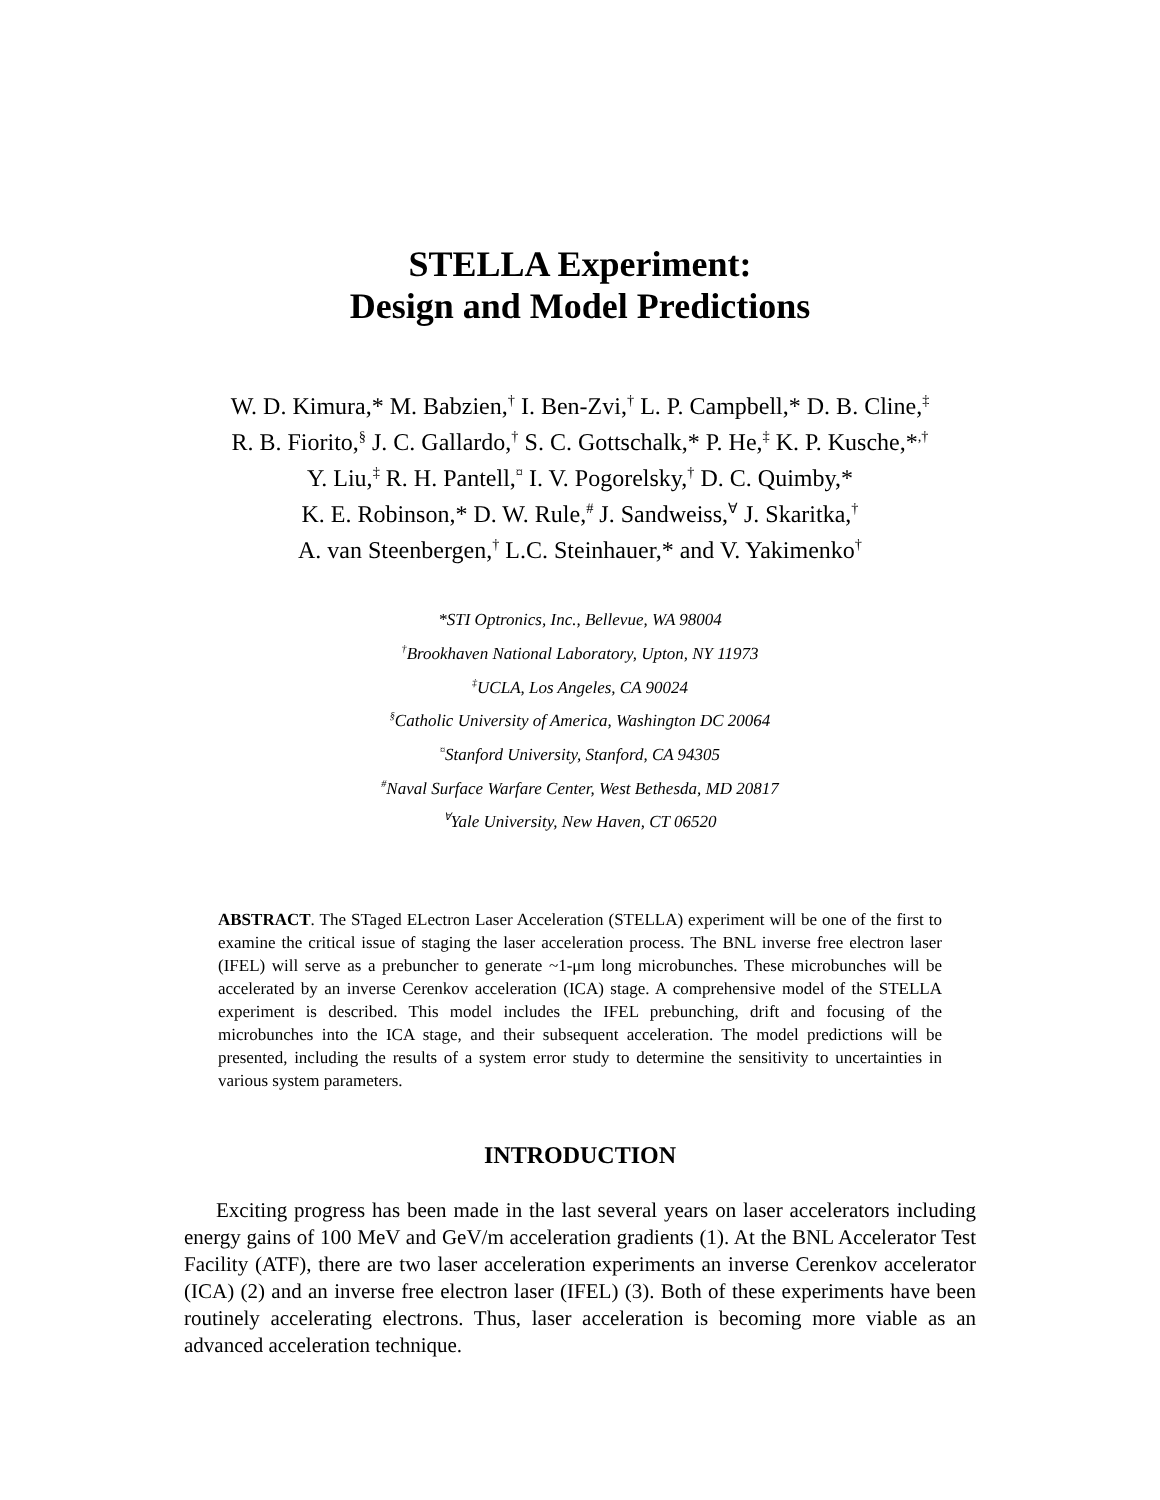STELLA Experiment:
Design and Model Predictions
W. D. Kimura,* M. Babzien,<sup>†</sup> I. Ben-Zvi,<sup>†</sup> L. P. Campbell,* D. B. Cline,<sup>‡</sup>
R. B. Fiorito,<sup>§</sup> J. C. Gallardo,<sup>†</sup> S. C. Gottschalk,* P. He,<sup>‡</sup> K. P. Kusche,*<sup>,†</sup>
Y. Liu,<sup>‡</sup> R. H. Pantell,<sup>¤</sup> I. V. Pogorelsky,<sup>†</sup> D. C. Quimby,*
K. E. Robinson,* D. W. Rule,<sup>#</sup> J. Sandweiss,<sup>∀</sup> J. Skaritka,<sup>†</sup>
A. van Steenbergen,<sup>†</sup> L.C. Steinhauer,* and V. Yakimenko<sup>†</sup>
*STI Optronics, Inc., Bellevue, WA 98004
<sup>†</sup> Brookhaven National Laboratory, Upton, NY 11973
<sup>‡</sup> UCLA, Los Angeles, CA 90024
<sup>§</sup> Catholic University of America, Washington DC 20064
<sup>¤</sup>Stanford University, Stanford, CA 94305
<sup>#</sup> Naval Surface Warfare Center, West Bethesda, MD 20817
<sup>∀</sup>Yale University, New Haven, CT 06520
ABSTRACT. The STaged ELectron Laser Acceleration (STELLA) experiment will be one of the first to examine the critical issue of staging the laser acceleration process. The BNL inverse free electron laser (IFEL) will serve as a prebuncher to generate ~1-μm long microbunches. These microbunches will be accelerated by an inverse Cerenkov acceleration (ICA) stage. A comprehensive model of the STELLA experiment is described. This model includes the IFEL prebunching, drift and focusing of the microbunches into the ICA stage, and their subsequent acceleration. The model predictions will be presented, including the results of a system error study to determine the sensitivity to uncertainties in various system parameters.
INTRODUCTION
Exciting progress has been made in the last several years on laser accelerators including energy gains of 100 MeV and GeV/m acceleration gradients (1). At the BNL Accelerator Test Facility (ATF), there are two laser acceleration experiments an inverse Cerenkov accelerator (ICA) (2) and an inverse free electron laser (IFEL) (3). Both of these experiments have been routinely accelerating electrons. Thus, laser acceleration is becoming more viable as an advanced acceleration technique.